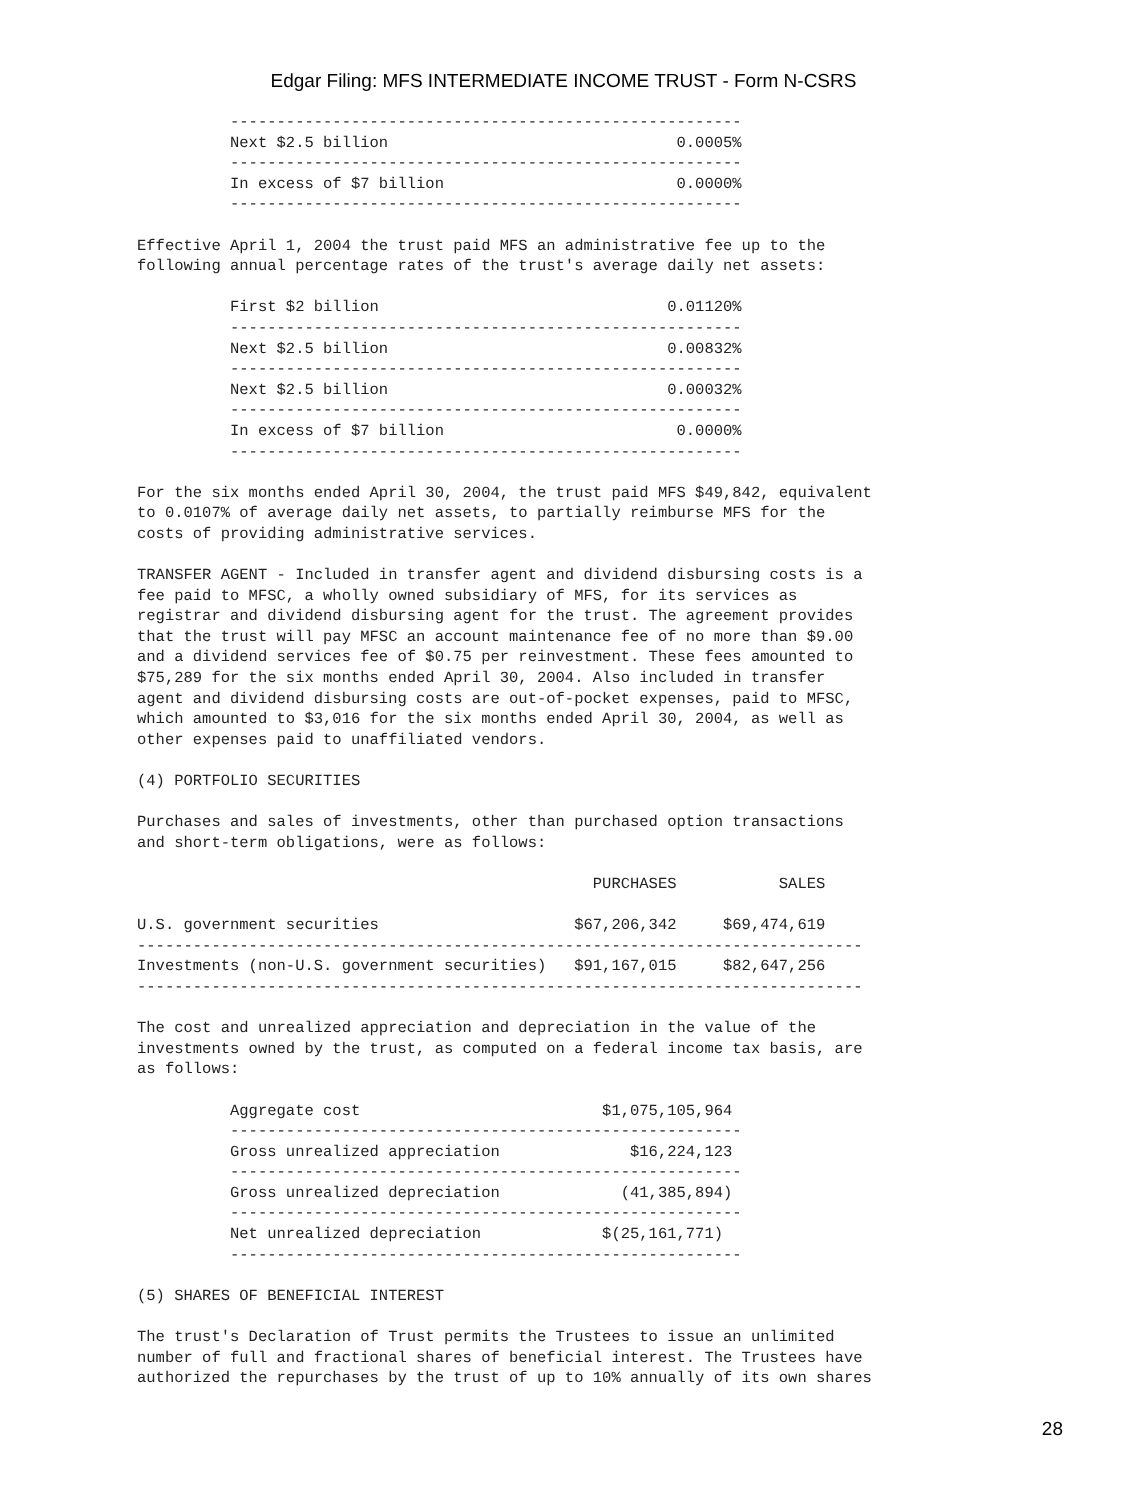Edgar Filing: MFS INTERMEDIATE INCOME TRUST - Form N-CSRS
          -------------------------------------------------------
          Next $2.5 billion                               0.0005%
          -------------------------------------------------------
          In excess of $7 billion                         0.0000%
          -------------------------------------------------------

Effective April 1, 2004 the trust paid MFS an administrative fee up to the
following annual percentage rates of the trust's average daily net assets:

          First $2 billion                               0.01120%
          -------------------------------------------------------
          Next $2.5 billion                              0.00832%
          -------------------------------------------------------
          Next $2.5 billion                              0.00032%
          -------------------------------------------------------
          In excess of $7 billion                         0.0000%
          -------------------------------------------------------

For the six months ended April 30, 2004, the trust paid MFS $49,842, equivalent
to 0.0107% of average daily net assets, to partially reimburse MFS for the
costs of providing administrative services.

TRANSFER AGENT - Included in transfer agent and dividend disbursing costs is a
fee paid to MFSC, a wholly owned subsidiary of MFS, for its services as
registrar and dividend disbursing agent for the trust. The agreement provides
that the trust will pay MFSC an account maintenance fee of no more than $9.00
and a dividend services fee of $0.75 per reinvestment. These fees amounted to
$75,289 for the six months ended April 30, 2004. Also included in transfer
agent and dividend disbursing costs are out-of-pocket expenses, paid to MFSC,
which amounted to $3,016 for the six months ended April 30, 2004, as well as
other expenses paid to unaffiliated vendors.

(4) PORTFOLIO SECURITIES

Purchases and sales of investments, other than purchased option transactions
and short-term obligations, were as follows:

                                                 PURCHASES           SALES

U.S. government securities                     $67,206,342     $69,474,619
------------------------------------------------------------------------------
Investments (non-U.S. government securities)   $91,167,015     $82,647,256
------------------------------------------------------------------------------

The cost and unrealized appreciation and depreciation in the value of the
investments owned by the trust, as computed on a federal income tax basis, are
as follows:

          Aggregate cost                          $1,075,105,964
          -------------------------------------------------------
          Gross unrealized appreciation              $16,224,123
          -------------------------------------------------------
          Gross unrealized depreciation             (41,385,894)
          -------------------------------------------------------
          Net unrealized depreciation             $(25,161,771)
          -------------------------------------------------------

(5) SHARES OF BENEFICIAL INTEREST

The trust's Declaration of Trust permits the Trustees to issue an unlimited
number of full and fractional shares of beneficial interest. The Trustees have
authorized the repurchases by the trust of up to 10% annually of its own shares
28